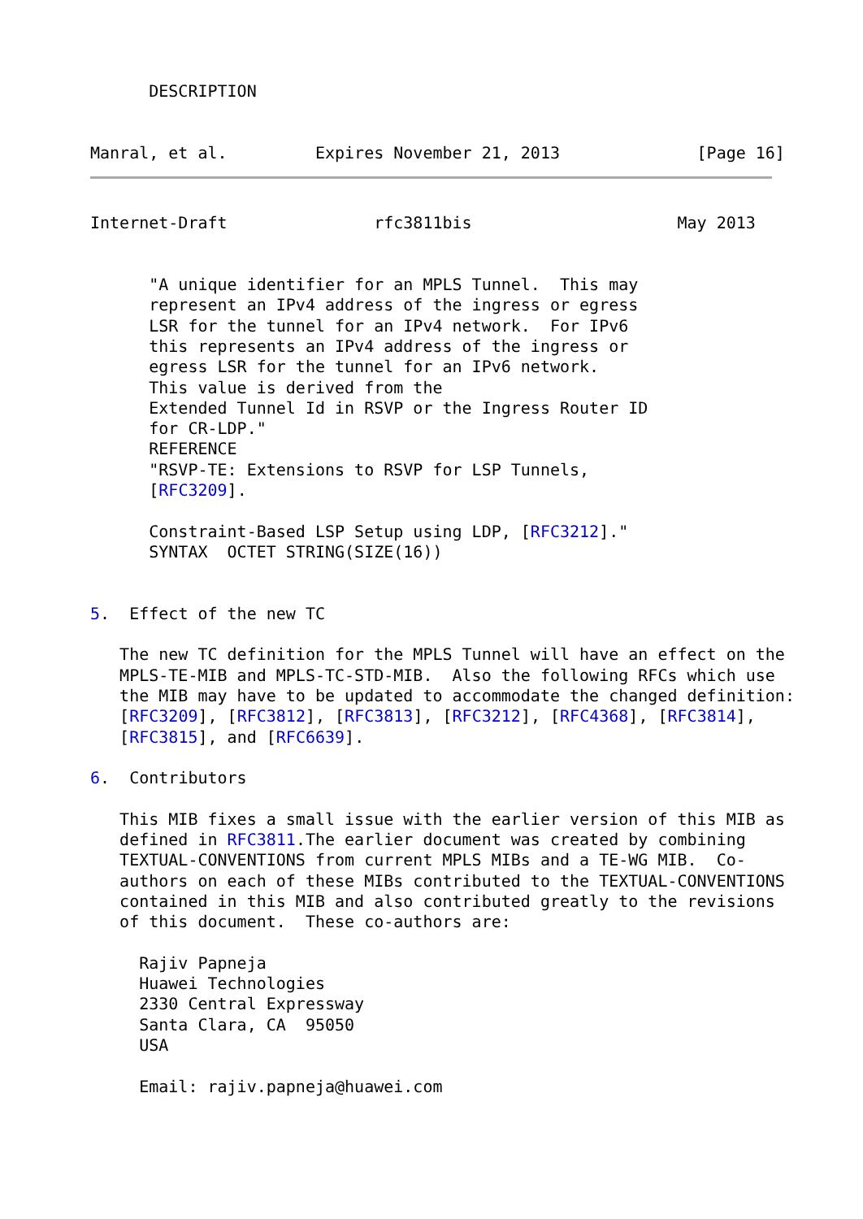DESCRIPTION


Manral, et al.         Expires November 21, 2013              [Page 16]
Internet-Draft               rfc3811bis                     May 2013


      "A unique identifier for an MPLS Tunnel.  This may
      represent an IPv4 address of the ingress or egress
      LSR for the tunnel for an IPv4 network.  For IPv6
      this represents an IPv4 address of the ingress or
      egress LSR for the tunnel for an IPv6 network.
      This value is derived from the
      Extended Tunnel Id in RSVP or the Ingress Router ID
      for CR-LDP."
      REFERENCE
      "RSVP-TE: Extensions to RSVP for LSP Tunnels,
      [RFC3209].

      Constraint-Based LSP Setup using LDP, [RFC3212]."
      SYNTAX  OCTET STRING(SIZE(16))


5.  Effect of the new TC

   The new TC definition for the MPLS Tunnel will have an effect on the
   MPLS-TE-MIB and MPLS-TC-STD-MIB.  Also the following RFCs which use
   the MIB may have to be updated to accommodate the changed definition:
   [RFC3209], [RFC3812], [RFC3813], [RFC3212], [RFC4368], [RFC3814],
   [RFC3815], and [RFC6639].

6.  Contributors

   This MIB fixes a small issue with the earlier version of this MIB as
   defined in RFC3811.The earlier document was created by combining
   TEXTUAL-CONVENTIONS from current MPLS MIBs and a TE-WG MIB.  Co-
   authors on each of these MIBs contributed to the TEXTUAL-CONVENTIONS
   contained in this MIB and also contributed greatly to the revisions
   of this document.  These co-authors are:

     Rajiv Papneja
     Huawei Technologies
     2330 Central Expressway
     Santa Clara, CA  95050
     USA

     Email: rajiv.papneja@huawei.com